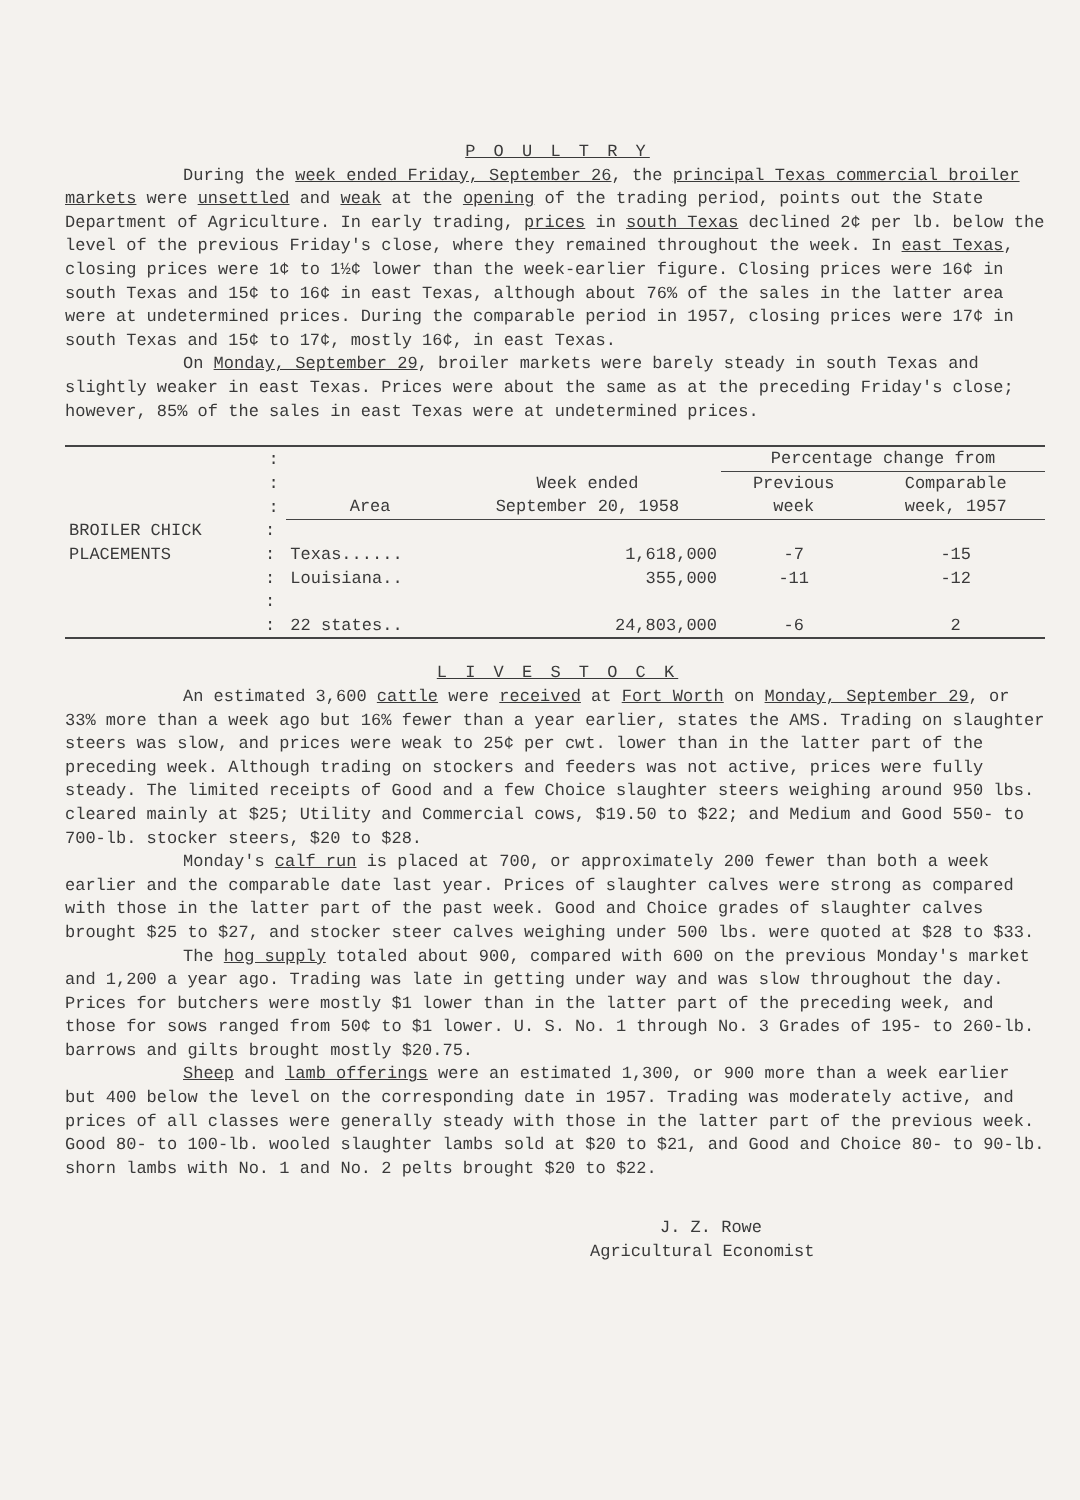P O U L T R Y
During the week ended Friday, September 26, the principal Texas commercial broiler markets were unsettled and weak at the opening of the trading period, points out the State Department of Agriculture. In early trading, prices in south Texas declined 2¢ per lb. below the level of the previous Friday's close, where they remained throughout the week. In east Texas, closing prices were 1¢ to 1½¢ lower than the week-earlier figure. Closing prices were 16¢ in south Texas and 15¢ to 16¢ in east Texas, although about 76% of the sales in the latter area were at undetermined prices. During the comparable period in 1957, closing prices were 17¢ in south Texas and 15¢ to 17¢, mostly 16¢, in east Texas.
On Monday, September 29, broiler markets were barely steady in south Texas and slightly weaker in east Texas. Prices were about the same as at the preceding Friday's close; however, 85% of the sales in east Texas were at undetermined prices.
| | : | | | Percentage change from | |
| --- | --- | --- | --- | --- | --- |
| | : | | Week ended | Previous | Comparable |
| | : | Area | September 20, 1958 | week | week, 1957 |
| BROILER CHICK | : | | | | |
| PLACEMENTS | : | Texas...... | 1,618,000 | -7 | -15 |
| | : | Louisiana.. | 355,000 | -11 | -12 |
| | : | | | | |
| | : | 22 states.. | 24,803,000 | -6 | 2 |
L I V E S T O C K
An estimated 3,600 cattle were received at Fort Worth on Monday, September 29, or 33% more than a week ago but 16% fewer than a year earlier, states the AMS. Trading on slaughter steers was slow, and prices were weak to 25¢ per cwt. lower than in the latter part of the preceding week. Although trading on stockers and feeders was not active, prices were fully steady. The limited receipts of Good and a few Choice slaughter steers weighing around 950 lbs. cleared mainly at $25; Utility and Commercial cows, $19.50 to $22; and Medium and Good 550- to 700-lb. stocker steers, $20 to $28.
Monday's calf run is placed at 700, or approximately 200 fewer than both a week earlier and the comparable date last year. Prices of slaughter calves were strong as compared with those in the latter part of the past week. Good and Choice grades of slaughter calves brought $25 to $27, and stocker steer calves weighing under 500 lbs. were quoted at $28 to $33.
The hog supply totaled about 900, compared with 600 on the previous Monday's market and 1,200 a year ago. Trading was late in getting under way and was slow throughout the day. Prices for butchers were mostly $1 lower than in the latter part of the preceding week, and those for sows ranged from 50¢ to $1 lower. U. S. No. 1 through No. 3 Grades of 195- to 260-lb. barrows and gilts brought mostly $20.75.
Sheep and lamb offerings were an estimated 1,300, or 900 more than a week earlier but 400 below the level on the corresponding date in 1957. Trading was moderately active, and prices of all classes were generally steady with those in the latter part of the previous week. Good 80- to 100-lb. wooled slaughter lambs sold at $20 to $21, and Good and Choice 80- to 90-lb. shorn lambs with No. 1 and No. 2 pelts brought $20 to $22.
J. Z. Rowe
Agricultural Economist